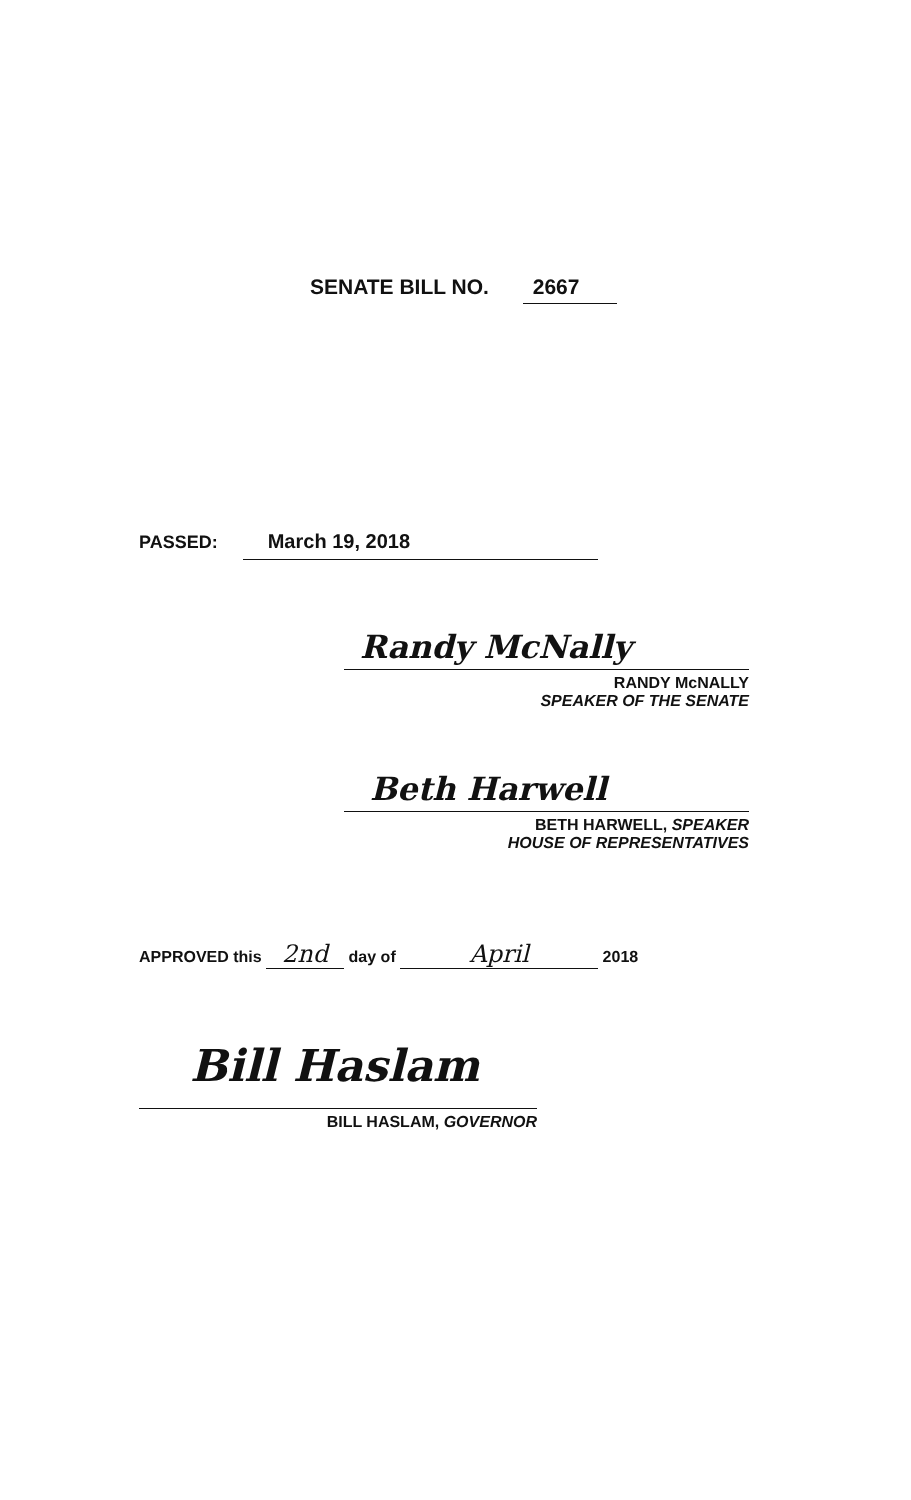SENATE BILL NO. 2667
PASSED: March 19, 2018
Randy McNally
RANDY McNALLY
SPEAKER OF THE SENATE
Beth Harwell
BETH HARWELL, SPEAKER
HOUSE OF REPRESENTATIVES
APPROVED this 2nd day of April 2018
Bill Haslam
BILL HASLAM, GOVERNOR